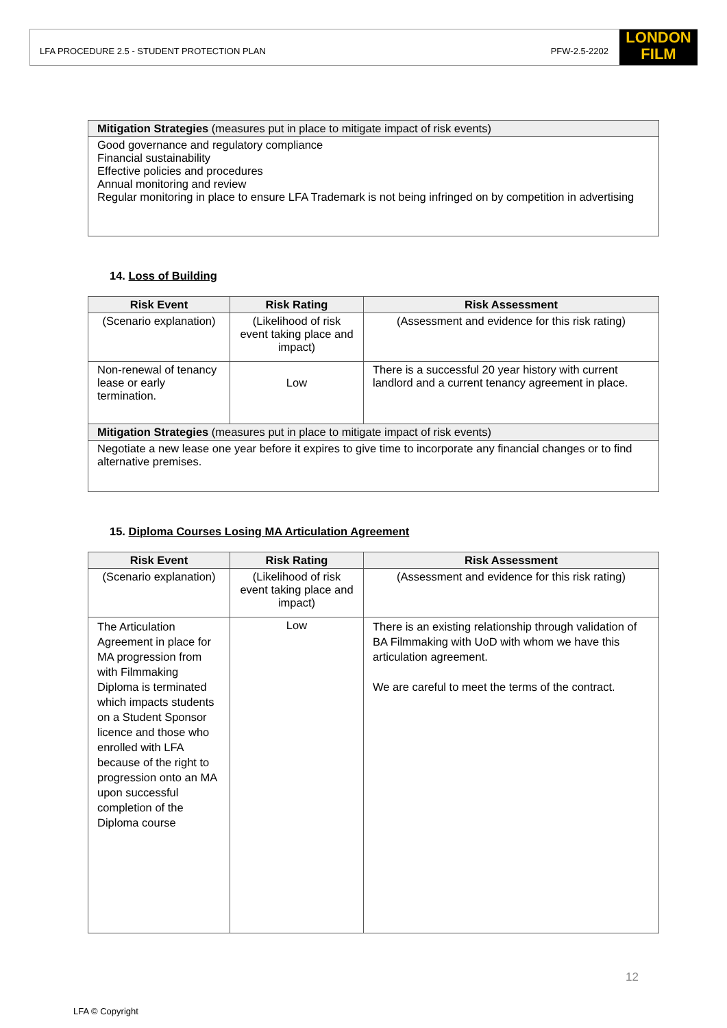LFA PROCEDURE 2.5 - STUDENT PROTECTION PLAN PFW-2.5-2202
LONDON
FILM
| Mitigation Strategies (measures put in place to mitigate impact of risk events) |
| Good governance and regulatory compliance Financial sustainability Effective policies and procedures Annual monitoring and review Regular monitoring in place to ensure LFA Trademark is not being infringed on by competition in advertising |
14. Loss of Building
| Risk Event | Risk Rating | Risk Assessment |
| --- | --- | --- |
| (Scenario explanation) | (Likelihood of risk event taking place and impact) | (Assessment and evidence for this risk rating) |
| Non-renewal of tenancy lease or early termination. | Low | There is a successful 20 year history with current landlord and a current tenancy agreement in place. |
| Mitigation Strategies (measures put in place to mitigate impact of risk events) | | |
| Negotiate a new lease one year before it expires to give time to incorporate any financial changes or to find alternative premises. | | |
15. Diploma Courses Losing MA Articulation Agreement
| Risk Event | Risk Rating | Risk Assessment |
| --- | --- | --- |
| (Scenario explanation) | (Likelihood of risk event taking place and impact) | (Assessment and evidence for this risk rating) |
| The Articulation Agreement in place for MA progression from with Filmmaking Diploma is terminated which impacts students on a Student Sponsor licence and those who enrolled with LFA because of the right to progression onto an MA upon successful completion of the Diploma course | Low | There is an existing relationship through validation of BA Filmmaking with UoD with whom we have this articulation agreement. We are careful to meet the terms of the contract. |
12
LFA © Copyright